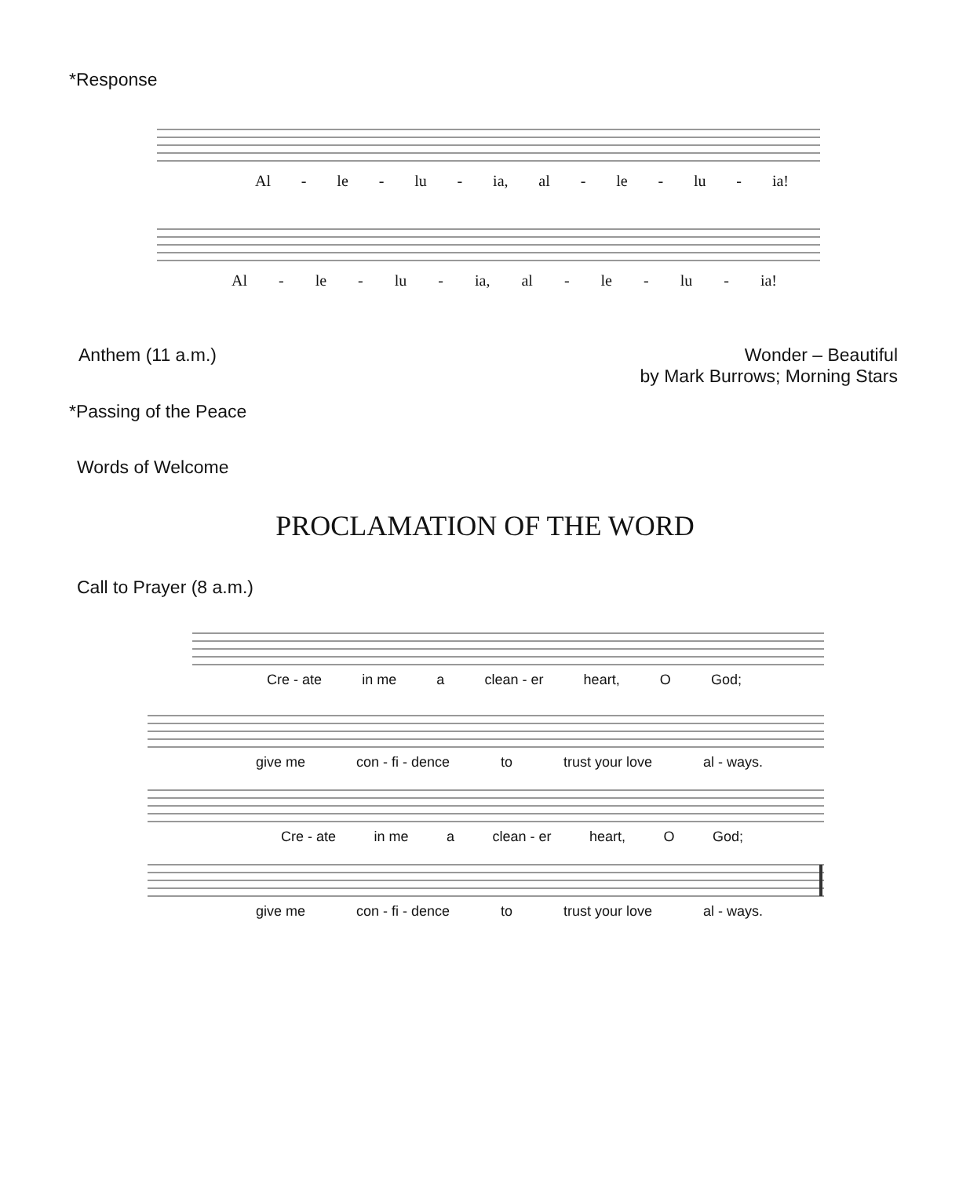*Response
Al - le - lu - ia, al - le - lu - ia!
Al - le - lu - ia, al - le - lu - ia!
Anthem (11 a.m.) Wonder – Beautiful
by Mark Burrows; Morning Stars
*Passing of the Peace
Words of Welcome
PROCLAMATION OF THE WORD
Call to Prayer (8 a.m.)
Cre - ate in me a clean - er heart, O God;
give me con - fi - dence to trust your love al - ways.
Cre - ate in me a clean - er heart, O God;
give me con - fi - dence to trust your love al - ways.